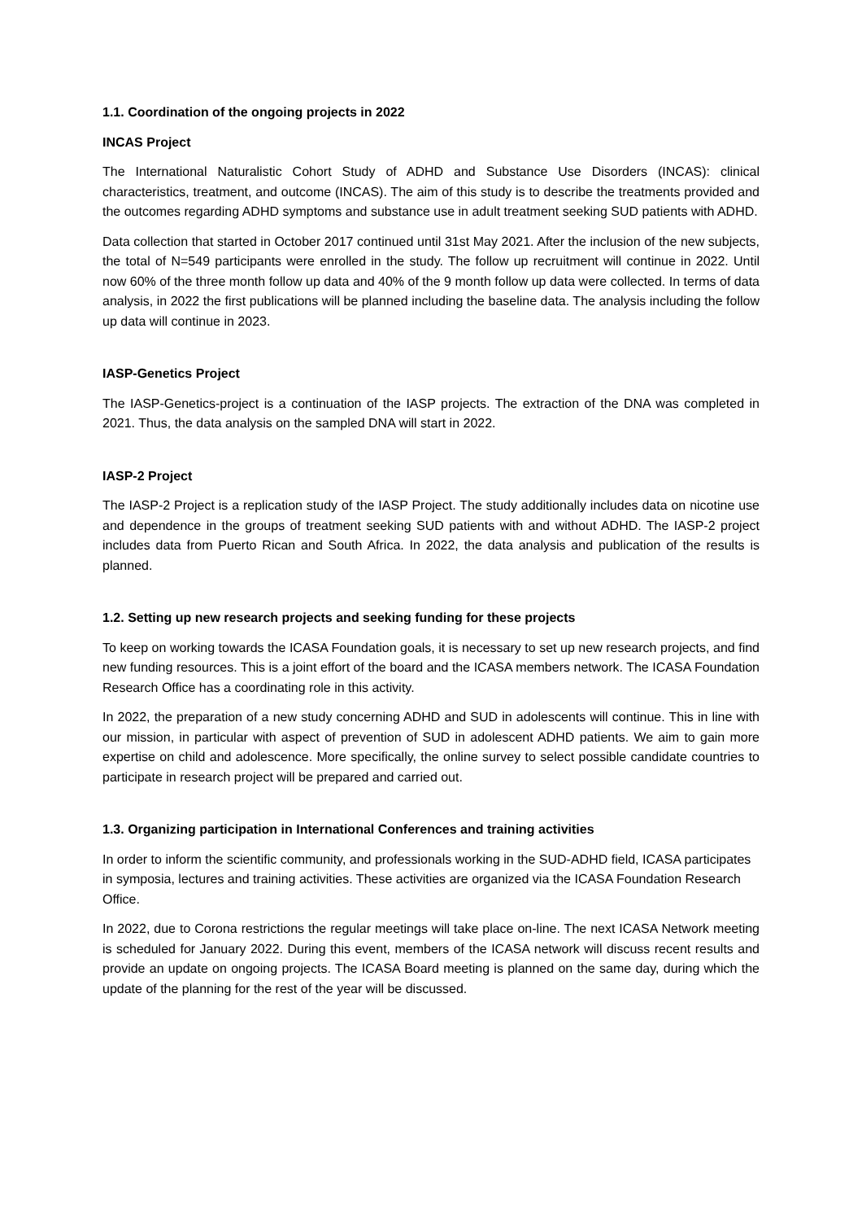1.1. Coordination of the ongoing projects in 2022
INCAS Project
The International Naturalistic Cohort Study of ADHD and Substance Use Disorders (INCAS): clinical characteristics, treatment, and outcome (INCAS). The aim of this study is to describe the treatments provided and the outcomes regarding ADHD symptoms and substance use in adult treatment seeking SUD patients with ADHD.
Data collection that started in October 2017 continued until 31st May 2021. After the inclusion of the new subjects, the total of N=549 participants were enrolled in the study. The follow up recruitment will continue in 2022. Until now 60% of the three month follow up data and 40% of the 9 month follow up data were collected. In terms of data analysis, in 2022 the first publications will be planned including the baseline data. The analysis including the follow up data will continue in 2023.
IASP-Genetics Project
The IASP-Genetics-project is a continuation of the IASP projects. The extraction of the DNA was completed in 2021. Thus, the data analysis on the sampled DNA will start in 2022.
IASP-2 Project
The IASP-2 Project is a replication study of the IASP Project. The study additionally includes data on nicotine use and dependence in the groups of treatment seeking SUD patients with and without ADHD. The IASP-2 project includes data from Puerto Rican and South Africa. In 2022, the data analysis and publication of the results is planned.
1.2. Setting up new research projects and seeking funding for these projects
To keep on working towards the ICASA Foundation goals, it is necessary to set up new research projects, and find new funding resources. This is a joint effort of the board and the ICASA members network. The ICASA Foundation Research Office has a coordinating role in this activity.
In 2022, the preparation of a new study concerning ADHD and SUD in adolescents will continue. This in line with our mission, in particular with aspect of prevention of SUD in adolescent ADHD patients. We aim to gain more expertise on child and adolescence. More specifically, the online survey to select possible candidate countries to participate in research project will be prepared and carried out.
1.3. Organizing participation in International Conferences and training activities
In order to inform the scientific community, and professionals working in the SUD-ADHD field, ICASA participates in symposia, lectures and training activities. These activities are organized via the ICASA Foundation Research Office.
In 2022, due to Corona restrictions the regular meetings will take place on-line. The next ICASA Network meeting is scheduled for January 2022. During this event, members of the ICASA network will discuss recent results and provide an update on ongoing projects. The ICASA Board meeting is planned on the same day, during which the update of the planning for the rest of the year will be discussed.